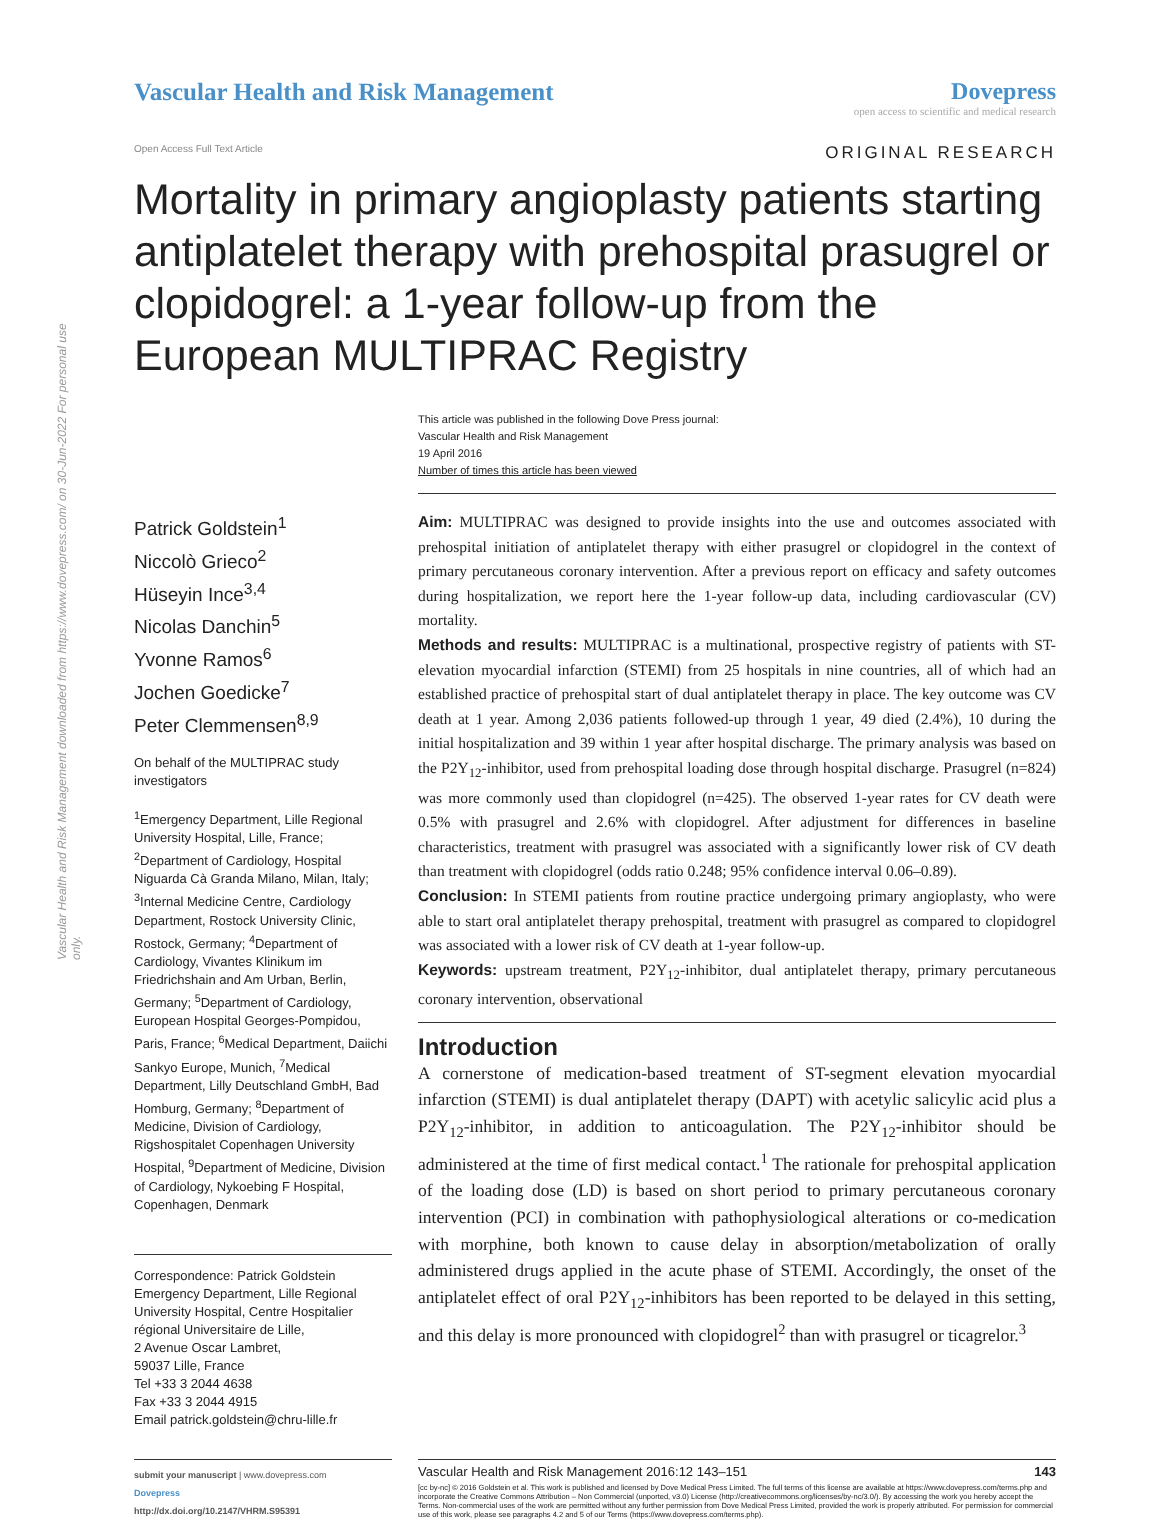Vascular Health and Risk Management downloaded from https://www.dovepress.com/ on 30-Jun-2022 For personal use only.
Vascular Health and Risk Management
Dovepress
open access to scientific and medical research
Open Access Full Text Article ORIGINAL RESEARCH
Mortality in primary angioplasty patients starting antiplatelet therapy with prehospital prasugrel or clopidogrel: a 1-year follow-up from the European MULTIPRAC Registry
This article was published in the following Dove Press journal:
Vascular Health and Risk Management
19 April 2016
Number of times this article has been viewed
Patrick Goldstein<sup>1</sup>
Niccolò Grieco<sup>2</sup>
Hüseyin Ince<sup>3,4</sup>
Nicolas Danchin<sup>5</sup>
Yvonne Ramos<sup>6</sup>
Jochen Goedicke<sup>7</sup>
Peter Clemmensen<sup>8,9</sup>
On behalf of the MULTIPRAC study investigators
<sup>1</sup> Emergency Department, Lille Regional University Hospital, Lille, France; <sup>2</sup>Department of Cardiology, Hospital Niguarda Cà Granda Milano, Milan, Italy; <sup>3</sup>Internal Medicine Centre, Cardiology Department, Rostock University Clinic, Rostock, Germany; <sup>4</sup>Department of Cardiology, Vivantes Klinikum im Friedrichshain and Am Urban, Berlin, Germany; <sup>5</sup>Department of Cardiology, European Hospital Georges-Pompidou, Paris, France; <sup>6</sup>Medical Department, Daiichi Sankyo Europe, Munich, <sup>7</sup>Medical Department, Lilly Deutschland GmbH, Bad Homburg, Germany; <sup>8</sup>Department of Medicine, Division of Cardiology, Rigshospitalet Copenhagen University Hospital, <sup>9</sup>Department of Medicine, Division of Cardiology, Nykoebing F Hospital, Copenhagen, Denmark
Correspondence: Patrick Goldstein
Emergency Department, Lille Regional University Hospital, Centre Hospitalier régional Universitaire de Lille,
2 Avenue Oscar Lambret,
59037 Lille, France
Tel +33 3 2044 4638
Fax +33 3 2044 4915
Email patrick.goldstein@chru-lille.fr
Aim: MULTIPRAC was designed to provide insights into the use and outcomes associated with prehospital initiation of antiplatelet therapy with either prasugrel or clopidogrel in the context of primary percutaneous coronary intervention. After a previous report on efficacy and safety outcomes during hospitalization, we report here the 1-year follow-up data, including cardiovascular (CV) mortality.
Methods and results: MULTIPRAC is a multinational, prospective registry of patients with ST-elevation myocardial infarction (STEMI) from 25 hospitals in nine countries, all of which had an established practice of prehospital start of dual antiplatelet therapy in place. The key outcome was CV death at 1 year. Among 2,036 patients followed-up through 1 year, 49 died (2.4%), 10 during the initial hospitalization and 39 within 1 year after hospital discharge. The primary analysis was based on the P2Y<sub>12</sub>-inhibitor, used from prehospital loading dose through hospital discharge. Prasugrel (n=824) was more commonly used than clopidogrel (n=425). The observed 1-year rates for CV death were 0.5% with prasugrel and 2.6% with clopidogrel. After adjustment for differences in baseline characteristics, treatment with prasugrel was associated with a significantly lower risk of CV death than treatment with clopidogrel (odds ratio 0.248; 95% confidence interval 0.06–0.89).
Conclusion: In STEMI patients from routine practice undergoing primary angioplasty, who were able to start oral antiplatelet therapy prehospital, treatment with prasugrel as compared to clopidogrel was associated with a lower risk of CV death at 1-year follow-up.
Keywords: upstream treatment, P2Y<sub>12</sub>-inhibitor, dual antiplatelet therapy, primary percutaneous coronary intervention, observational
Introduction
A cornerstone of medication-based treatment of ST-segment elevation myocardial infarction (STEMI) is dual antiplatelet therapy (DAPT) with acetylic salicylic acid plus a P2Y<sub>12</sub>-inhibitor, in addition to anticoagulation. The P2Y<sub>12</sub>-inhibitor should be administered at the time of first medical contact.<sup>1</sup> The rationale for prehospital application of the loading dose (LD) is based on short period to primary percutaneous coronary intervention (PCI) in combination with pathophysiological alterations or co-medication with morphine, both known to cause delay in absorption/metabolization of orally administered drugs applied in the acute phase of STEMI. Accordingly, the onset of the antiplatelet effect of oral P2Y<sub>12</sub>-inhibitors has been reported to be delayed in this setting, and this delay is more pronounced with clopidogrel<sup>2</sup> than with prasugrel or ticagrelor.<sup>3</sup>
submit your manuscript | www.dovepress.com
Dovepress
http://dx.doi.org/10.2147/VHRM.S95391
Vascular Health and Risk Management 2016:12 143–151 143
[cc by-nc] © 2016 Goldstein et al. This work is published and licensed by Dove Medical Press Limited. The full terms of this license are available at https://www.dovepress.com/terms.php and incorporate the Creative Commons Attribution – Non Commercial (unported, v3.0) License (http://creativecommons.org/licenses/by-nc/3.0/). By accessing the work you hereby accept the Terms. Non-commercial uses of the work are permitted without any further permission from Dove Medical Press Limited, provided the work is properly attributed. For permission for commercial use of this work, please see paragraphs 4.2 and 5 of our Terms (https://www.dovepress.com/terms.php).